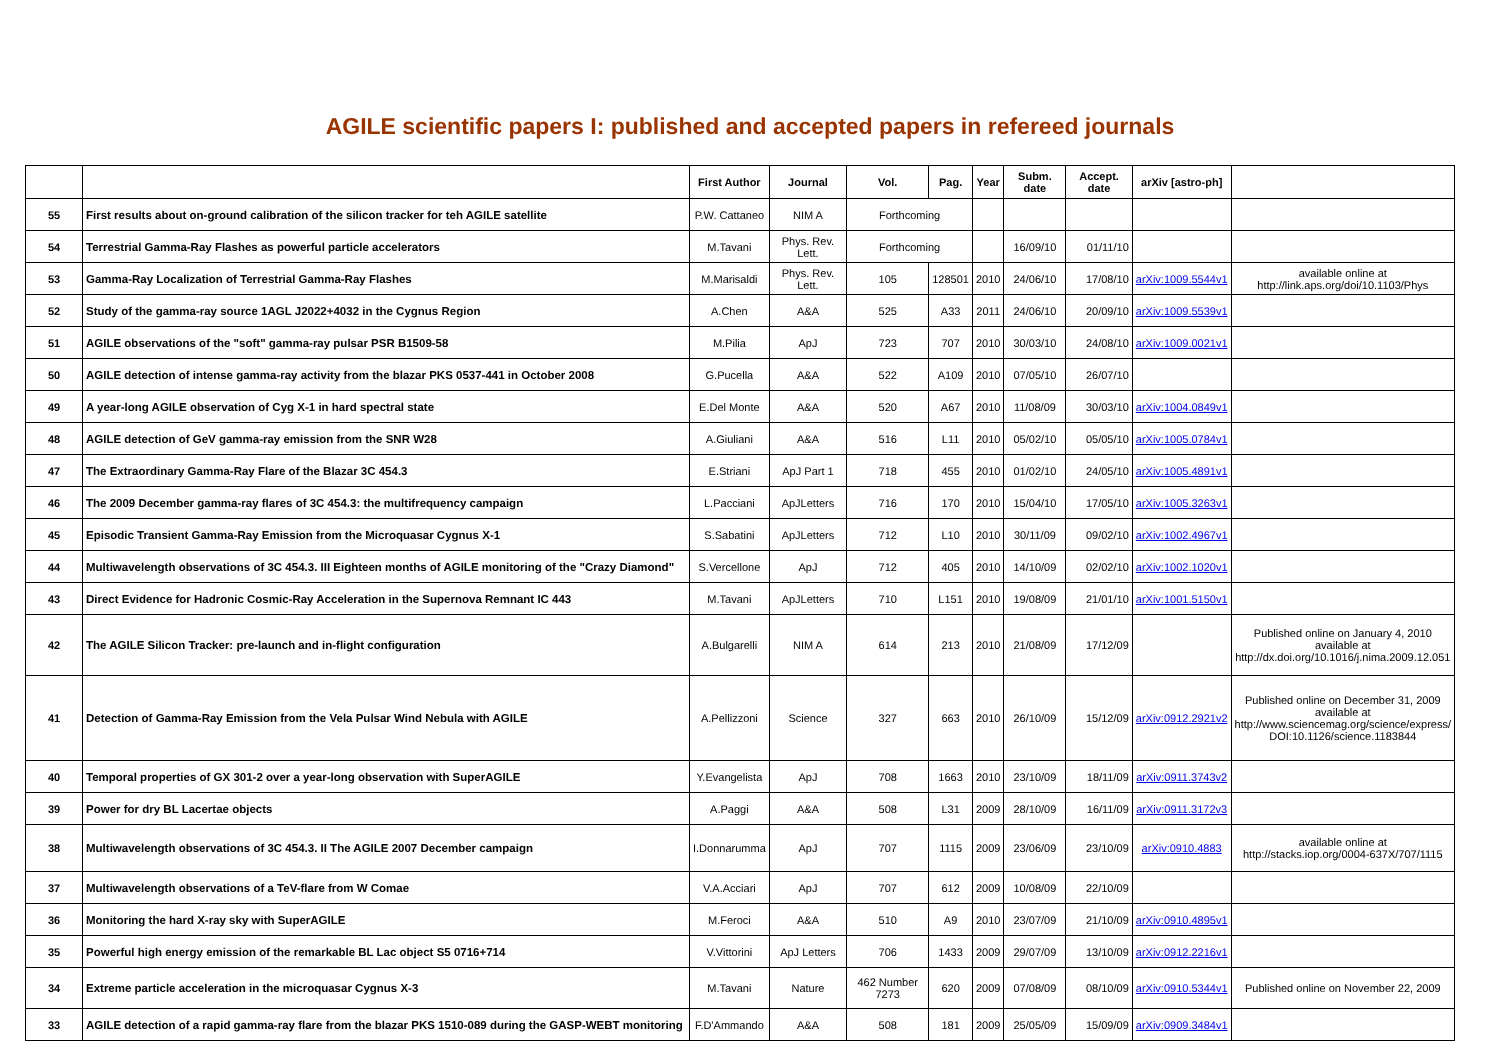AGILE scientific papers I: published and accepted papers in refereed journals
| | | First Author | Journal | Vol. | Pag. | Year | Subm. date | Accept. date | arXiv [astro-ph] | |
| --- | --- | --- | --- | --- | --- | --- | --- | --- | --- | --- |
| 55 | First results about on-ground calibration of the silicon tracker for teh AGILE satellite | P.W. Cattaneo | NIM A | Forthcoming | | | | | | |
| 54 | Terrestrial Gamma-Ray Flashes as powerful particle accelerators | M.Tavani | Phys. Rev. Lett. | Forthcoming | | | 16/09/10 | 01/11/10 | | |
| 53 | Gamma-Ray Localization of Terrestrial Gamma-Ray Flashes | M.Marisaldi | Phys. Rev. Lett. | 105 | 128501 | 2010 | 24/06/10 | 17/08/10 | arXiv:1009.5544v1 | available online at http://link.aps.org/doi/10.1103/Phys |
| 52 | Study of the gamma-ray source 1AGL J2022+4032 in the Cygnus Region | A.Chen | A&A | 525 | A33 | 2011 | 24/06/10 | 20/09/10 | arXiv:1009.5539v1 | |
| 51 | AGILE observations of the "soft" gamma-ray pulsar PSR B1509-58 | M.Pilia | ApJ | 723 | 707 | 2010 | 30/03/10 | 24/08/10 | arXiv:1009.0021v1 | |
| 50 | AGILE detection of intense gamma-ray activity from the blazar PKS 0537-441 in October 2008 | G.Pucella | A&A | 522 | A109 | 2010 | 07/05/10 | 26/07/10 | | |
| 49 | A year-long AGILE observation of Cyg X-1 in hard spectral state | E.Del Monte | A&A | 520 | A67 | 2010 | 11/08/09 | 30/03/10 | arXiv:1004.0849v1 | |
| 48 | AGILE detection of GeV gamma-ray emission from the SNR W28 | A.Giuliani | A&A | 516 | L11 | 2010 | 05/02/10 | 05/05/10 | arXiv:1005.0784v1 | |
| 47 | The Extraordinary Gamma-Ray Flare of the Blazar 3C 454.3 | E.Striani | ApJ Part 1 | 718 | 455 | 2010 | 01/02/10 | 24/05/10 | arXiv:1005.4891v1 | |
| 46 | The 2009 December gamma-ray flares of 3C 454.3: the multifrequency campaign | L.Pacciani | ApJLetters | 716 | 170 | 2010 | 15/04/10 | 17/05/10 | arXiv:1005.3263v1 | |
| 45 | Episodic Transient Gamma-Ray Emission from the Microquasar Cygnus X-1 | S.Sabatini | ApJLetters | 712 | L10 | 2010 | 30/11/09 | 09/02/10 | arXiv:1002.4967v1 | |
| 44 | Multiwavelength observations of 3C 454.3. III Eighteen months of AGILE monitoring of the "Crazy Diamond" | S.Vercellone | ApJ | 712 | 405 | 2010 | 14/10/09 | 02/02/10 | arXiv:1002.1020v1 | |
| 43 | Direct Evidence for Hadronic Cosmic-Ray Acceleration in the Supernova Remnant IC 443 | M.Tavani | ApJLetters | 710 | L151 | 2010 | 19/08/09 | 21/01/10 | arXiv:1001.5150v1 | |
| 42 | The AGILE Silicon Tracker: pre-launch and in-flight configuration | A.Bulgarelli | NIM A | 614 | 213 | 2010 | 21/08/09 | 17/12/09 | | Published online on January 4, 2010 available at http://dx.doi.org/10.1016/j.nima.2009.12.051 |
| 41 | Detection of Gamma-Ray Emission from the Vela Pulsar Wind Nebula with AGILE | A.Pellizzoni | Science | 327 | 663 | 2010 | 26/10/09 | 15/12/09 | arXiv:0912.2921v2 | Published online on December 31, 2009 available at http://www.sciencemag.org/science/express/ DOI:10.1126/science.1183844 |
| 40 | Temporal properties of GX 301-2 over a year-long observation with SuperAGILE | Y.Evangelista | ApJ | 708 | 1663 | 2010 | 23/10/09 | 18/11/09 | arXiv:0911.3743v2 | |
| 39 | Power for dry BL Lacertae objects | A.Paggi | A&A | 508 | L31 | 2009 | 28/10/09 | 16/11/09 | arXiv:0911.3172v3 | |
| 38 | Multiwavelength observations of 3C 454.3. II The AGILE 2007 December campaign | I.Donnarumma | ApJ | 707 | 1115 | 2009 | 23/06/09 | 23/10/09 | arXiv:0910.4883 | available online at http://stacks.iop.org/0004-637X/707/1115 |
| 37 | Multiwavelength observations of a TeV-flare from W Comae | V.A.Acciari | ApJ | 707 | 612 | 2009 | 10/08/09 | 22/10/09 | | |
| 36 | Monitoring the hard X-ray sky with SuperAGILE | M.Feroci | A&A | 510 | A9 | 2010 | 23/07/09 | 21/10/09 | arXiv:0910.4895v1 | |
| 35 | Powerful high energy emission of the remarkable BL Lac object S5 0716+714 | V.Vittorini | ApJ Letters | 706 | 1433 | 2009 | 29/07/09 | 13/10/09 | arXiv:0912.2216v1 | |
| 34 | Extreme particle acceleration in the microquasar Cygnus X-3 | M.Tavani | Nature | 462 Number 7273 | 620 | 2009 | 07/08/09 | 08/10/09 | arXiv:0910.5344v1 | Published online on November 22, 2009 |
| 33 | AGILE detection of a rapid gamma-ray flare from the blazar PKS 1510-089 during the GASP-WEBT monitoring | F.D'Ammando | A&A | 508 | 181 | 2009 | 25/05/09 | 15/09/09 | arXiv:0909.3484v1 | |